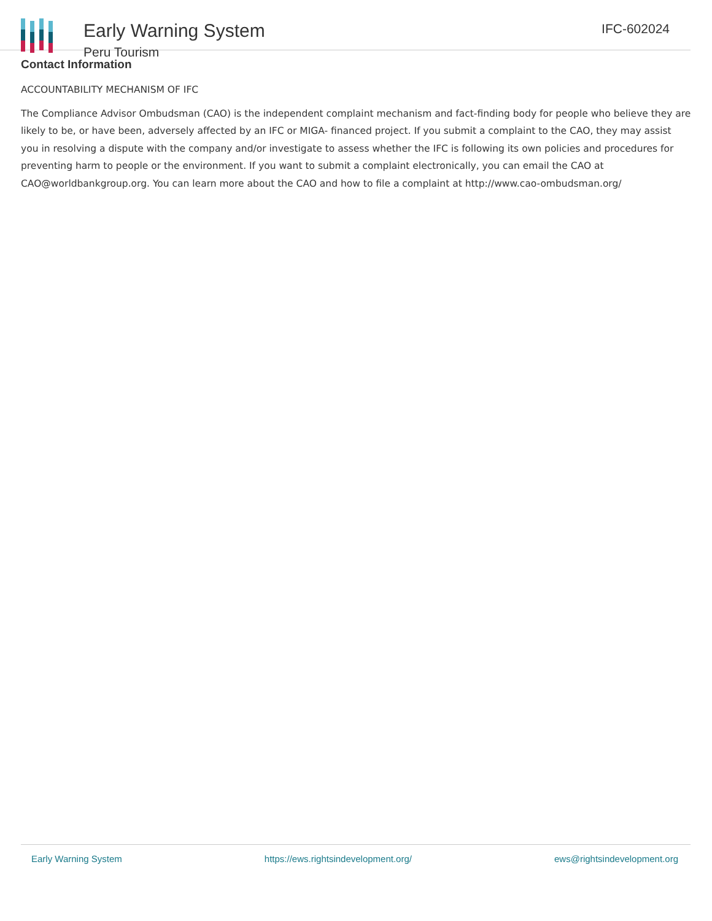Early Warning System
Peru Tourism
IFC-602024
Contact Information
ACCOUNTABILITY MECHANISM OF IFC
The Compliance Advisor Ombudsman (CAO) is the independent complaint mechanism and fact-finding body for people who believe they are likely to be, or have been, adversely affected by an IFC or MIGA- financed project. If you submit a complaint to the CAO, they may assist you in resolving a dispute with the company and/or investigate to assess whether the IFC is following its own policies and procedures for preventing harm to people or the environment. If you want to submit a complaint electronically, you can email the CAO at CAO@worldbankgroup.org. You can learn more about the CAO and how to file a complaint at http://www.cao-ombudsman.org/
Early Warning System https://ews.rightsindevelopment.org/ ews@rightsindevelopment.org